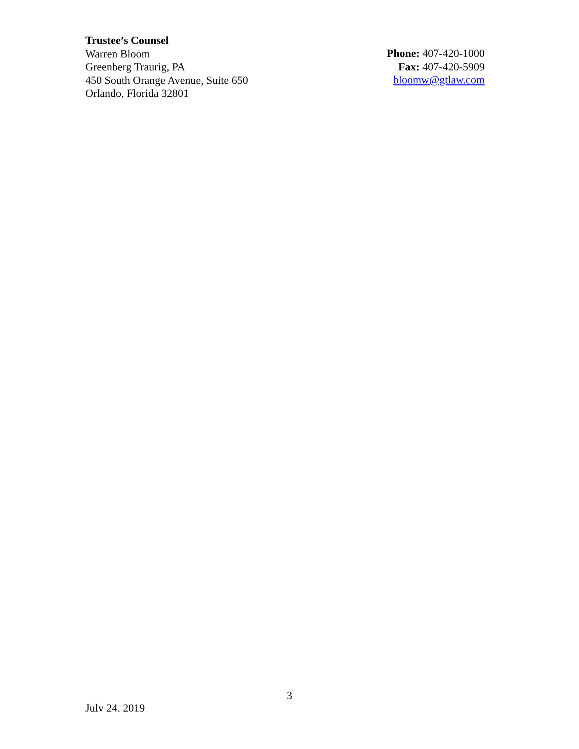Trustee’s Counsel
Warren Bloom
Greenberg Traurig, PA
450 South Orange Avenue, Suite 650
Orlando, Florida 32801
Phone: 407-420-1000
Fax: 407-420-5909
bloomw@gtlaw.com
3
July 24, 2019